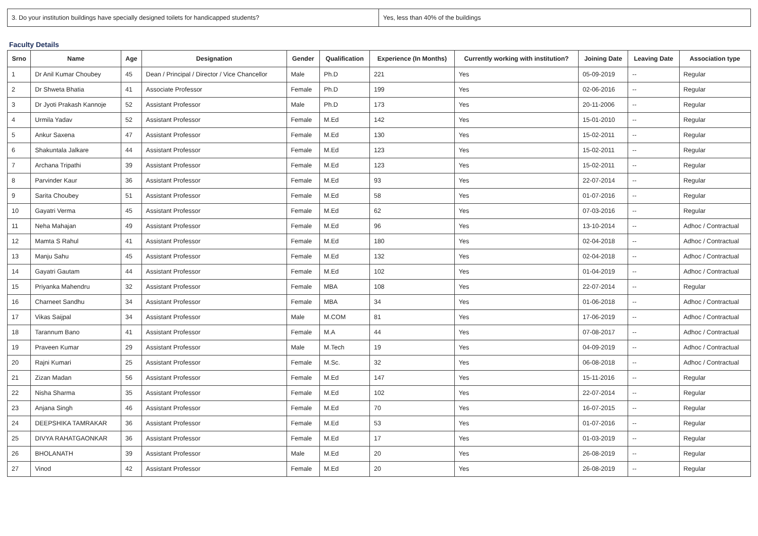| 3. Do your institution buildings have specially designed toilets for handicapped students? | Yes, less than 40% of the buildings |
Faculty Details
| Srno | Name | Age | Designation | Gender | Qualification | Experience (In Months) | Currently working with institution? | Joining Date | Leaving Date | Association type |
| --- | --- | --- | --- | --- | --- | --- | --- | --- | --- | --- |
| 1 | Dr Anil Kumar Choubey | 45 | Dean / Principal / Director / Vice Chancellor | Male | Ph.D | 221 | Yes | 05-09-2019 | -- | Regular |
| 2 | Dr Shweta Bhatia | 41 | Associate Professor | Female | Ph.D | 199 | Yes | 02-06-2016 | -- | Regular |
| 3 | Dr Jyoti Prakash Kannoje | 52 | Assistant Professor | Male | Ph.D | 173 | Yes | 20-11-2006 | -- | Regular |
| 4 | Urmila Yadav | 52 | Assistant Professor | Female | M.Ed | 142 | Yes | 15-01-2010 | -- | Regular |
| 5 | Ankur Saxena | 47 | Assistant Professor | Female | M.Ed | 130 | Yes | 15-02-2011 | -- | Regular |
| 6 | Shakuntala Jalkare | 44 | Assistant Professor | Female | M.Ed | 123 | Yes | 15-02-2011 | -- | Regular |
| 7 | Archana Tripathi | 39 | Assistant Professor | Female | M.Ed | 123 | Yes | 15-02-2011 | -- | Regular |
| 8 | Parvinder Kaur | 36 | Assistant Professor | Female | M.Ed | 93 | Yes | 22-07-2014 | -- | Regular |
| 9 | Sarita Choubey | 51 | Assistant Professor | Female | M.Ed | 58 | Yes | 01-07-2016 | -- | Regular |
| 10 | Gayatri Verma | 45 | Assistant Professor | Female | M.Ed | 62 | Yes | 07-03-2016 | -- | Regular |
| 11 | Neha Mahajan | 49 | Assistant Professor | Female | M.Ed | 96 | Yes | 13-10-2014 | -- | Adhoc / Contractual |
| 12 | Mamta S Rahul | 41 | Assistant Professor | Female | M.Ed | 180 | Yes | 02-04-2018 | -- | Adhoc / Contractual |
| 13 | Manju Sahu | 45 | Assistant Professor | Female | M.Ed | 132 | Yes | 02-04-2018 | -- | Adhoc / Contractual |
| 14 | Gayatri Gautam | 44 | Assistant Professor | Female | M.Ed | 102 | Yes | 01-04-2019 | -- | Adhoc / Contractual |
| 15 | Priyanka Mahendru | 32 | Assistant Professor | Female | MBA | 108 | Yes | 22-07-2014 | -- | Regular |
| 16 | Charneet Sandhu | 34 | Assistant Professor | Female | MBA | 34 | Yes | 01-06-2018 | -- | Adhoc / Contractual |
| 17 | Vikas Saijpal | 34 | Assistant Professor | Male | M.COM | 81 | Yes | 17-06-2019 | -- | Adhoc / Contractual |
| 18 | Tarannum Bano | 41 | Assistant Professor | Female | M.A | 44 | Yes | 07-08-2017 | -- | Adhoc / Contractual |
| 19 | Praveen Kumar | 29 | Assistant Professor | Male | M.Tech | 19 | Yes | 04-09-2019 | -- | Adhoc / Contractual |
| 20 | Rajni Kumari | 25 | Assistant Professor | Female | M.Sc. | 32 | Yes | 06-08-2018 | -- | Adhoc / Contractual |
| 21 | Zizan Madan | 56 | Assistant Professor | Female | M.Ed | 147 | Yes | 15-11-2016 | -- | Regular |
| 22 | Nisha Sharma | 35 | Assistant Professor | Female | M.Ed | 102 | Yes | 22-07-2014 | -- | Regular |
| 23 | Anjana Singh | 46 | Assistant Professor | Female | M.Ed | 70 | Yes | 16-07-2015 | -- | Regular |
| 24 | DEEPSHIKA TAMRAKAR | 36 | Assistant Professor | Female | M.Ed | 53 | Yes | 01-07-2016 | -- | Regular |
| 25 | DIVYA RAHATGAONKAR | 36 | Assistant Professor | Female | M.Ed | 17 | Yes | 01-03-2019 | -- | Regular |
| 26 | BHOLANATH | 39 | Assistant Professor | Male | M.Ed | 20 | Yes | 26-08-2019 | -- | Regular |
| 27 | Vinod | 42 | Assistant Professor | Female | M.Ed | 20 | Yes | 26-08-2019 | -- | Regular |